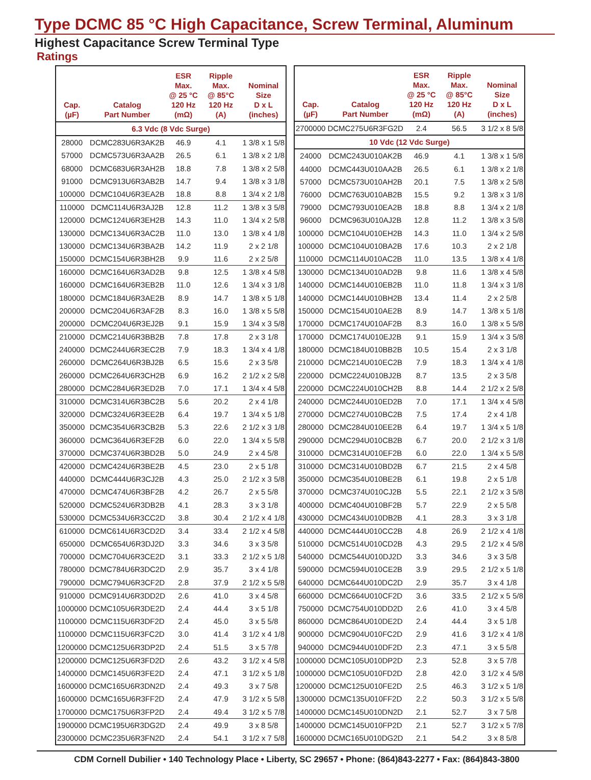Type DCMC 85 °C High Capacitance, Screw Terminal, Aluminum
Highest Capacitance Screw Terminal Type
Ratings
| Cap. (µF) | Catalog Part Number | ESR Max. @ 25 °C 120 Hz (mΩ) | Ripple Max. @ 85°C 120 Hz (A) | Nominal Size D x L (inches) |
| --- | --- | --- | --- | --- |
| 6.3 Vdc (8 Vdc Surge) | | | | |
| 28000 | DCMC283U6R3AK2B | 46.9 | 4.1 | 1 3/8 x 1 5/8 |
| 57000 | DCMC573U6R3AA2B | 26.5 | 6.1 | 1 3/8 x 2 1/8 |
| 68000 | DCMC683U6R3AH2B | 18.8 | 7.8 | 1 3/8 x 2 5/8 |
| 91000 | DCMC913U6R3AB2B | 14.7 | 9.4 | 1 3/8 x 3 1/8 |
| 100000 | DCMC104U6R3EA2B | 18.8 | 8.8 | 1 3/4 x 2 1/8 |
| 110000 | DCMC114U6R3AJ2B | 12.8 | 11.2 | 1 3/8 x 3 5/8 |
| 120000 | DCMC124U6R3EH2B | 14.3 | 11.0 | 1 3/4 x 2 5/8 |
| 130000 | DCMC134U6R3AC2B | 11.0 | 13.0 | 1 3/8 x 4 1/8 |
| 130000 | DCMC134U6R3BA2B | 14.2 | 11.9 | 2 x 2 1/8 |
| 150000 | DCMC154U6R3BH2B | 9.9 | 11.6 | 2 x 2 5/8 |
| 160000 | DCMC164U6R3AD2B | 9.8 | 12.5 | 1 3/8 x 4 5/8 |
| 160000 | DCMC164U6R3EB2B | 11.0 | 12.6 | 1 3/4 x 3 1/8 |
| 180000 | DCMC184U6R3AE2B | 8.9 | 14.7 | 1 3/8 x 5 1/8 |
| 200000 | DCMC204U6R3AF2B | 8.3 | 16.0 | 1 3/8 x 5 5/8 |
| 200000 | DCMC204U6R3EJ2B | 9.1 | 15.9 | 1 3/4 x 3 5/8 |
| 210000 | DCMC214U6R3BB2B | 7.8 | 17.8 | 2 x 3 1/8 |
| 240000 | DCMC244U6R3EC2B | 7.9 | 18.3 | 1 3/4 x 4 1/8 |
| 260000 | DCMC264U6R3BJ2B | 6.5 | 15.6 | 2 x 3 5/8 |
| 260000 | DCMC264U6R3CH2B | 6.9 | 16.2 | 2 1/2 x 2 5/8 |
| 280000 | DCMC284U6R3ED2B | 7.0 | 17.1 | 1 3/4 x 4 5/8 |
| 310000 | DCMC314U6R3BC2B | 5.6 | 20.2 | 2 x 4 1/8 |
| 320000 | DCMC324U6R3EE2B | 6.4 | 19.7 | 1 3/4 x 5 1/8 |
| 350000 | DCMC354U6R3CB2B | 5.3 | 22.6 | 2 1/2 x 3 1/8 |
| 360000 | DCMC364U6R3EF2B | 6.0 | 22.0 | 1 3/4 x 5 5/8 |
| 370000 | DCMC374U6R3BD2B | 5.0 | 24.9 | 2 x 4 5/8 |
| 420000 | DCMC424U6R3BE2B | 4.5 | 23.0 | 2 x 5 1/8 |
| 440000 | DCMC444U6R3CJ2B | 4.3 | 25.0 | 2 1/2 x 3 5/8 |
| 470000 | DCMC474U6R3BF2B | 4.2 | 26.7 | 2 x 5 5/8 |
| 520000 | DCMC524U6R3DB2B | 4.1 | 28.3 | 3 x 3 1/8 |
| 530000 | DCMC534U6R3CC2D | 3.8 | 30.4 | 2 1/2 x 4 1/8 |
| 610000 | DCMC614U6R3CD2D | 3.4 | 33.4 | 2 1/2 x 4 5/8 |
| 650000 | DCMC654U6R3DJ2D | 3.3 | 34.6 | 3 x 3 5/8 |
| 700000 | DCMC704U6R3CE2D | 3.1 | 33.3 | 2 1/2 x 5 1/8 |
| 780000 | DCMC784U6R3DC2D | 2.9 | 35.7 | 3 x 4 1/8 |
| 790000 | DCMC794U6R3CF2D | 2.8 | 37.9 | 2 1/2 x 5 5/8 |
| 910000 | DCMC914U6R3DD2D | 2.6 | 41.0 | 3 x 4 5/8 |
| 1000000 | DCMC105U6R3DE2D | 2.4 | 44.4 | 3 x 5 1/8 |
| 1100000 | DCMC115U6R3DF2D | 2.4 | 45.0 | 3 x 5 5/8 |
| 1100000 | DCMC115U6R3FC2D | 3.0 | 41.4 | 3 1/2 x 4 1/8 |
| 1200000 | DCMC125U6R3DP2D | 2.4 | 51.5 | 3 x 5 7/8 |
| 1200000 | DCMC125U6R3FD2D | 2.6 | 43.2 | 3 1/2 x 4 5/8 |
| 1400000 | DCMC145U6R3FE2D | 2.4 | 47.1 | 3 1/2 x 5 1/8 |
| 1600000 | DCMC165U6R3DN2D | 2.4 | 49.3 | 3 x 7 5/8 |
| 1600000 | DCMC165U6R3FF2D | 2.4 | 47.9 | 3 1/2 x 5 5/8 |
| 1700000 | DCMC175U6R3FP2D | 2.4 | 49.4 | 3 1/2 x 5 7/8 |
| 1900000 | DCMC195U6R3DG2D | 2.4 | 49.9 | 3 x 8 5/8 |
| 2300000 | DCMC235U6R3FN2D | 2.4 | 54.1 | 3 1/2 x 7 5/8 |
| Cap. (µF) | Catalog Part Number | ESR Max. @ 25 °C 120 Hz (mΩ) | Ripple Max. @ 85°C 120 Hz (A) | Nominal Size D x L (inches) |
| --- | --- | --- | --- | --- |
| 2700000 | DCMC275U6R3FG2D | 2.4 | 56.5 | 3 1/2 x 8 5/8 |
| 10 Vdc (12 Vdc Surge) | | | | |
| 24000 | DCMC243U010AK2B | 46.9 | 4.1 | 1 3/8 x 1 5/8 |
| 44000 | DCMC443U010AA2B | 26.5 | 6.1 | 1 3/8 x 2 1/8 |
| 57000 | DCMC573U010AH2B | 20.1 | 7.5 | 1 3/8 x 2 5/8 |
| 76000 | DCMC763U010AB2B | 15.5 | 9.2 | 1 3/8 x 3 1/8 |
| 79000 | DCMC793U010EA2B | 18.8 | 8.8 | 1 3/4 x 2 1/8 |
| 96000 | DCMC963U010AJ2B | 12.8 | 11.2 | 1 3/8 x 3 5/8 |
| 100000 | DCMC104U010EH2B | 14.3 | 11.0 | 1 3/4 x 2 5/8 |
| 100000 | DCMC104U010BA2B | 17.6 | 10.3 | 2 x 2 1/8 |
| 110000 | DCMC114U010AC2B | 11.0 | 13.5 | 1 3/8 x 4 1/8 |
| 130000 | DCMC134U010AD2B | 9.8 | 11.6 | 1 3/8 x 4 5/8 |
| 140000 | DCMC144U010EB2B | 11.0 | 11.8 | 1 3/4 x 3 1/8 |
| 140000 | DCMC144U010BH2B | 13.4 | 11.4 | 2 x 2 5/8 |
| 150000 | DCMC154U010AE2B | 8.9 | 14.7 | 1 3/8 x 5 1/8 |
| 170000 | DCMC174U010AF2B | 8.3 | 16.0 | 1 3/8 x 5 5/8 |
| 170000 | DCMC174U010EJ2B | 9.1 | 15.9 | 1 3/4 x 3 5/8 |
| 180000 | DCMC184U010BB2B | 10.5 | 15.4 | 2 x 3 1/8 |
| 210000 | DCMC214U010EC2B | 7.9 | 18.3 | 1 3/4 x 4 1/8 |
| 220000 | DCMC224U010BJ2B | 8.7 | 13.5 | 2 x 3 5/8 |
| 220000 | DCMC224U010CH2B | 8.8 | 14.4 | 2 1/2 x 2 5/8 |
| 240000 | DCMC244U010ED2B | 7.0 | 17.1 | 1 3/4 x 4 5/8 |
| 270000 | DCMC274U010BC2B | 7.5 | 17.4 | 2 x 4 1/8 |
| 280000 | DCMC284U010EE2B | 6.4 | 19.7 | 1 3/4 x 5 1/8 |
| 290000 | DCMC294U010CB2B | 6.7 | 20.0 | 2 1/2 x 3 1/8 |
| 310000 | DCMC314U010EF2B | 6.0 | 22.0 | 1 3/4 x 5 5/8 |
| 310000 | DCMC314U010BD2B | 6.7 | 21.5 | 2 x 4 5/8 |
| 350000 | DCMC354U010BE2B | 6.1 | 19.8 | 2 x 5 1/8 |
| 370000 | DCMC374U010CJ2B | 5.5 | 22.1 | 2 1/2 x 3 5/8 |
| 400000 | DCMC404U010BF2B | 5.7 | 22.9 | 2 x 5 5/8 |
| 430000 | DCMC434U010DB2B | 4.1 | 28.3 | 3 x 3 1/8 |
| 440000 | DCMC444U010CC2B | 4.8 | 26.9 | 2 1/2 x 4 1/8 |
| 510000 | DCMC514U010CD2B | 4.3 | 29.5 | 2 1/2 x 4 5/8 |
| 540000 | DCMC544U010DJ2D | 3.3 | 34.6 | 3 x 3 5/8 |
| 590000 | DCMC594U010CE2B | 3.9 | 29.5 | 2 1/2 x 5 1/8 |
| 640000 | DCMC644U010DC2D | 2.9 | 35.7 | 3 x 4 1/8 |
| 660000 | DCMC664U010CF2D | 3.6 | 33.5 | 2 1/2 x 5 5/8 |
| 750000 | DCMC754U010DD2D | 2.6 | 41.0 | 3 x 4 5/8 |
| 860000 | DCMC864U010DE2D | 2.4 | 44.4 | 3 x 5 1/8 |
| 900000 | DCMC904U010FC2D | 2.9 | 41.6 | 3 1/2 x 4 1/8 |
| 940000 | DCMC944U010DF2D | 2.3 | 47.1 | 3 x 5 5/8 |
| 1000000 | DCMC105U010DP2D | 2.3 | 52.8 | 3 x 5 7/8 |
| 1000000 | DCMC105U010FD2D | 2.8 | 42.0 | 3 1/2 x 4 5/8 |
| 1200000 | DCMC125U010FE2D | 2.5 | 46.3 | 3 1/2 x 5 1/8 |
| 1300000 | DCMC135U010FF2D | 2.2 | 50.3 | 3 1/2 x 5 5/8 |
| 1400000 | DCMC145U010DN2D | 2.1 | 52.7 | 3 x 7 5/8 |
| 1400000 | DCMC145U010FP2D | 2.1 | 52.7 | 3 1/2 x 5 7/8 |
| 1600000 | DCMC165U010DG2D | 2.1 | 54.2 | 3 x 8 5/8 |
CDM Cornell Dubilier • 140 Technology Place • Liberty, SC 29657 • Phone: (864)843-2277 • Fax: (864)843-3800